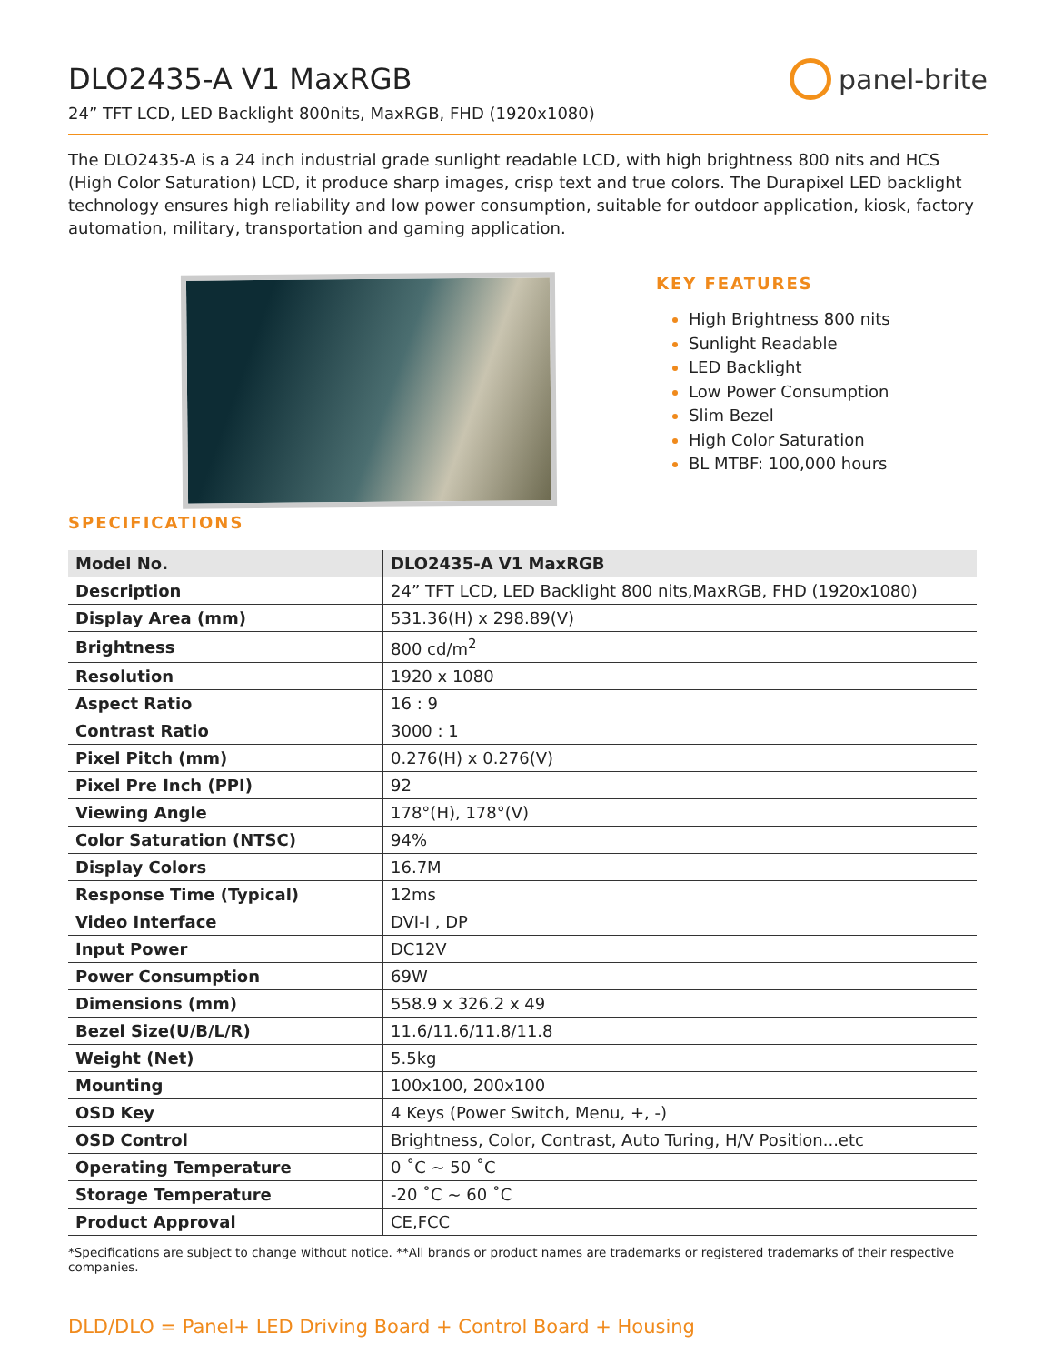DLO2435-A V1 MaxRGB
24” TFT LCD, LED Backlight 800nits, MaxRGB, FHD (1920x1080)
panel-brite
The DLO2435-A is a 24 inch industrial grade sunlight readable LCD, with high brightness 800 nits and HCS (High Color Saturation) LCD, it produce sharp images, crisp text and true colors. The Durapixel LED backlight technology ensures high reliability and low power consumption, suitable for outdoor application, kiosk, factory automation, military, transportation and gaming application.
KEY FEATURES
High Brightness 800 nits
Sunlight Readable
LED Backlight
Low Power Consumption
Slim Bezel
High Color Saturation
BL MTBF: 100,000 hours
SPECIFICATIONS
| Model No. | DLO2435-A V1 MaxRGB |
| --- | --- |
| Description | 24” TFT LCD, LED Backlight 800 nits,MaxRGB, FHD (1920x1080) |
| Display Area (mm) | 531.36(H) x 298.89(V) |
| Brightness | 800 cd/m<sup>2</sup> |
| Resolution | 1920 x 1080 |
| Aspect Ratio | 16 : 9 |
| Contrast Ratio | 3000 : 1 |
| Pixel Pitch (mm) | 0.276(H) x 0.276(V) |
| Pixel Pre Inch (PPI) | 92 |
| Viewing Angle | 178°(H), 178°(V) |
| Color Saturation (NTSC) | 94% |
| Display Colors | 16.7M |
| Response Time (Typical) | 12ms |
| Video Interface | DVI-I , DP |
| Input Power | DC12V |
| Power Consumption | 69W |
| Dimensions (mm) | 558.9 x 326.2 x 49 |
| Bezel Size(U/B/L/R) | 11.6/11.6/11.8/11.8 |
| Weight (Net) | 5.5kg |
| Mounting | 100x100, 200x100 |
| OSD Key | 4 Keys (Power Switch, Menu, +, -) |
| OSD Control | Brightness, Color, Contrast, Auto Turing, H/V Position...etc |
| Operating Temperature | 0 ˚C ~ 50 ˚C |
| Storage Temperature | -20 ˚C ~ 60 ˚C |
| Product Approval | CE,FCC |
*Specifications are subject to change without notice. **All brands or product names are trademarks or registered trademarks of their respective companies.
DLD/DLO = Panel+ LED Driving Board + Control Board + Housing